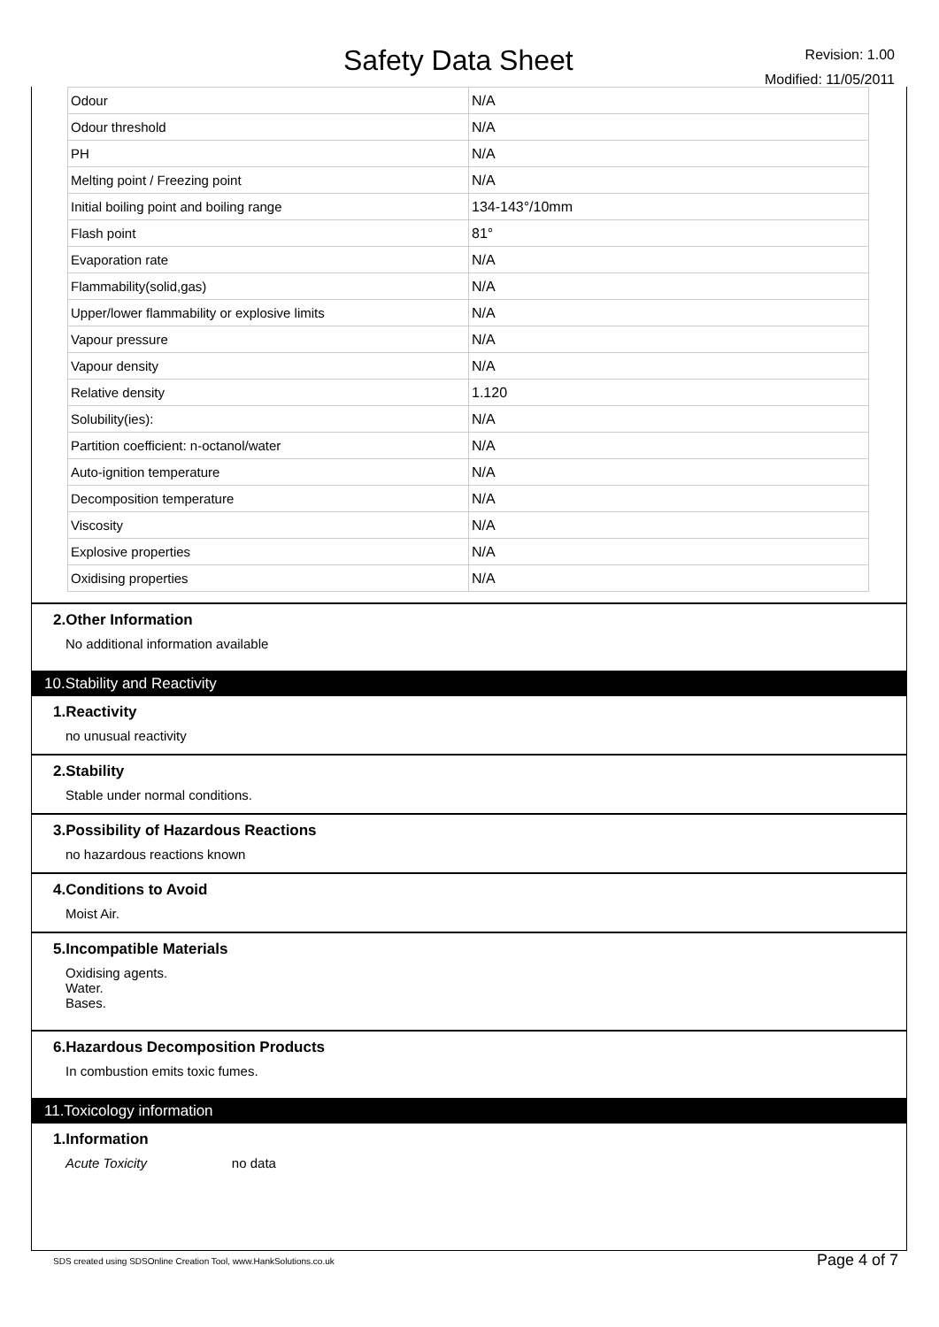Safety Data Sheet
Revision: 1.00
Modified: 11/05/2011
| Odour | N/A |
| Odour threshold | N/A |
| PH | N/A |
| Melting point / Freezing point | N/A |
| Initial boiling point and boiling range | 134-143°/10mm |
| Flash point | 81° |
| Evaporation rate | N/A |
| Flammability(solid,gas) | N/A |
| Upper/lower flammability or explosive limits | N/A |
| Vapour pressure | N/A |
| Vapour density | N/A |
| Relative density | 1.120 |
| Solubility(ies): | N/A |
| Partition coefficient: n-octanol/water | N/A |
| Auto-ignition temperature | N/A |
| Decomposition temperature | N/A |
| Viscosity | N/A |
| Explosive properties | N/A |
| Oxidising properties | N/A |
2.Other Information
No additional information available
10.Stability and Reactivity
1.Reactivity
no unusual reactivity
2.Stability
Stable under normal conditions.
3.Possibility of Hazardous Reactions
no hazardous reactions known
4.Conditions to Avoid
Moist Air.
5.Incompatible Materials
Oxidising agents.
Water.
Bases.
6.Hazardous Decomposition Products
In combustion emits toxic fumes.
11.Toxicology information
1.Information
Acute Toxicity no data
SDS created using SDSOnline Creation Tool, www.HankSolutions.co.uk Page 4 of 7